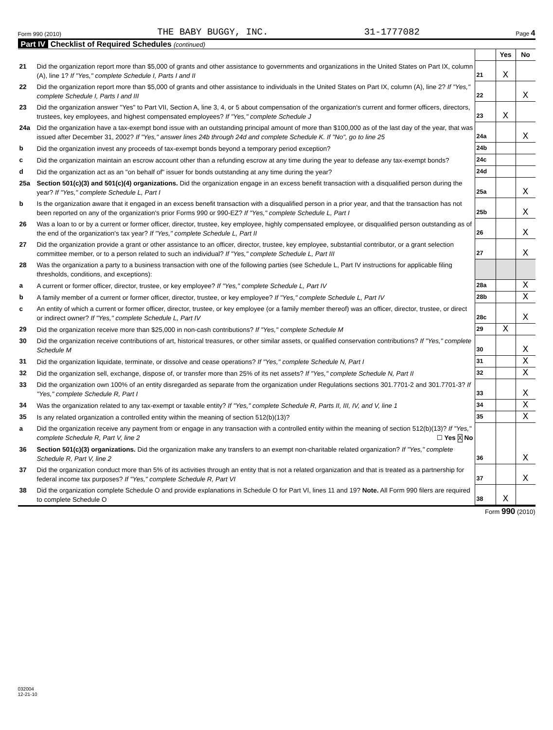Form 990 (2010) THE BABY BUGGY, INC. 31-1777082 Page 4
Part IV Checklist of Required Schedules (continued)
| | | | Yes | No |
| 21 | Did the organization report more than $5,000 of grants and other assistance to governments and organizations in the United States on Part IX, column (A), line 1? If "Yes," complete Schedule I, Parts I and II | 21 | X | |
| 22 | Did the organization report more than $5,000 of grants and other assistance to individuals in the United States on Part IX, column (A), line 2? If "Yes," complete Schedule I, Parts I and III | 22 | | X |
| 23 | Did the organization answer "Yes" to Part VII, Section A, line 3, 4, or 5 about compensation of the organization's current and former officers, directors, trustees, key employees, and highest compensated employees? If "Yes," complete Schedule J | 23 | X | |
| 24a | Did the organization have a tax-exempt bond issue with an outstanding principal amount of more than $100,000 as of the last day of the year, that was issued after December 31, 2002? If "Yes," answer lines 24b through 24d and complete Schedule K. If "No", go to line 25 | 24a | | X |
| b | Did the organization invest any proceeds of tax-exempt bonds beyond a temporary period exception? | 24b | | |
| c | Did the organization maintain an escrow account other than a refunding escrow at any time during the year to defease any tax-exempt bonds? | 24c | | |
| d | Did the organization act as an "on behalf of" issuer for bonds outstanding at any time during the year? | 24d | | |
| 25a | Section 501(c)(3) and 501(c)(4) organizations. Did the organization engage in an excess benefit transaction with a disqualified person during the year? If "Yes," complete Schedule L, Part I | 25a | | X |
| b | Is the organization aware that it engaged in an excess benefit transaction with a disqualified person in a prior year, and that the transaction has not been reported on any of the organization's prior Forms 990 or 990-EZ? If "Yes," complete Schedule L, Part I | 25b | | X |
| 26 | Was a loan to or by a current or former officer, director, trustee, key employee, highly compensated employee, or disqualified person outstanding as of the end of the organization's tax year? If "Yes," complete Schedule L, Part II | 26 | | X |
| 27 | Did the organization provide a grant or other assistance to an officer, director, trustee, key employee, substantial contributor, or a grant selection committee member, or to a person related to such an individual? If "Yes," complete Schedule L, Part III | 27 | | X |
| 28 | Was the organization a party to a business transaction with one of the following parties (see Schedule L, Part IV instructions for applicable filing thresholds, conditions, and exceptions): | | | |
| a | A current or former officer, director, trustee, or key employee? If "Yes," complete Schedule L, Part IV | 28a | | X |
| b | A family member of a current or former officer, director, trustee, or key employee? If "Yes," complete Schedule L, Part IV | 28b | | X |
| c | An entity of which a current or former officer, director, trustee, or key employee (or a family member thereof) was an officer, director, trustee, or direct or indirect owner? If "Yes," complete Schedule L, Part IV | 28c | | X |
| 29 | Did the organization receive more than $25,000 in non-cash contributions? If "Yes," complete Schedule M | 29 | X | |
| 30 | Did the organization receive contributions of art, historical treasures, or other similar assets, or qualified conservation contributions? If "Yes," complete Schedule M | 30 | | X |
| 31 | Did the organization liquidate, terminate, or dissolve and cease operations? If "Yes," complete Schedule N, Part I | 31 | | X |
| 32 | Did the organization sell, exchange, dispose of, or transfer more than 25% of its net assets? If "Yes," complete Schedule N, Part II | 32 | | X |
| 33 | Did the organization own 100% of an entity disregarded as separate from the organization under Regulations sections 301.7701-2 and 301.7701-3? If "Yes," complete Schedule R, Part I | 33 | | X |
| 34 | Was the organization related to any tax-exempt or taxable entity? If "Yes," complete Schedule R, Parts II, III, IV, and V, line 1 | 34 | | X |
| 35 | Is any related organization a controlled entity within the meaning of section 512(b)(13)? | 35 | | X |
| a | Did the organization receive any payment from or engage in any transaction with a controlled entity within the meaning of section 512(b)(13)? If "Yes," complete Schedule R, Part V, line 2 ☐ Yes X No | | | |
| 36 | Section 501(c)(3) organizations. Did the organization make any transfers to an exempt non-charitable related organization? If "Yes," complete Schedule R, Part V, line 2 | 36 | | X |
| 37 | Did the organization conduct more than 5% of its activities through an entity that is not a related organization and that is treated as a partnership for federal income tax purposes? If "Yes," complete Schedule R, Part VI | 37 | | X |
| 38 | Did the organization complete Schedule O and provide explanations in Schedule O for Part VI, lines 11 and 19? Note. All Form 990 filers are required to complete Schedule O | 38 | X | |
Form 990 (2010)
032004
12-21-10